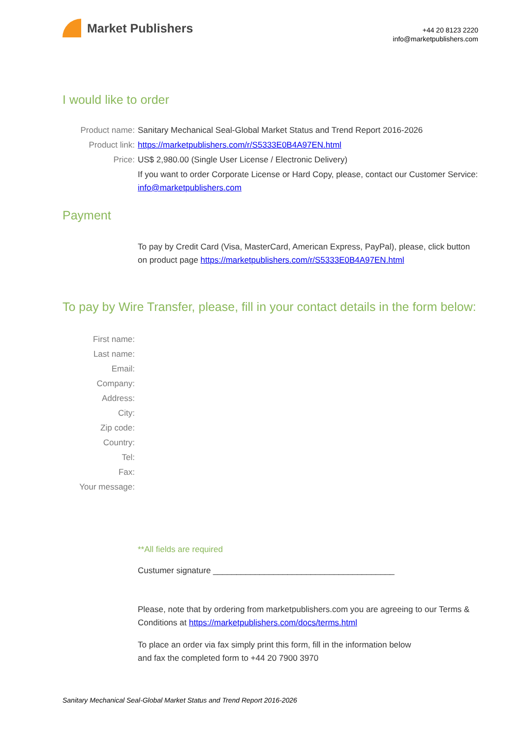Market Publishers
+44 20 8123 2220
info@marketpublishers.com
I would like to order
Product name: Sanitary Mechanical Seal-Global Market Status and Trend Report 2016-2026
Product link: https://marketpublishers.com/r/S5333E0B4A97EN.html
Price: US$ 2,980.00 (Single User License / Electronic Delivery)
If you want to order Corporate License or Hard Copy, please, contact our Customer Service:
info@marketpublishers.com
Payment
To pay by Credit Card (Visa, MasterCard, American Express, PayPal), please, click button on product page https://marketpublishers.com/r/S5333E0B4A97EN.html
To pay by Wire Transfer, please, fill in your contact details in the form below:
First name:
Last name:
Email:
Company:
Address:
City:
Zip code:
Country:
Tel:
Fax:
Your message:
**All fields are required
Custumer signature _______________________________________
Please, note that by ordering from marketpublishers.com you are agreeing to our Terms & Conditions at https://marketpublishers.com/docs/terms.html
To place an order via fax simply print this form, fill in the information below
and fax the completed form to +44 20 7900 3970
Sanitary Mechanical Seal-Global Market Status and Trend Report 2016-2026